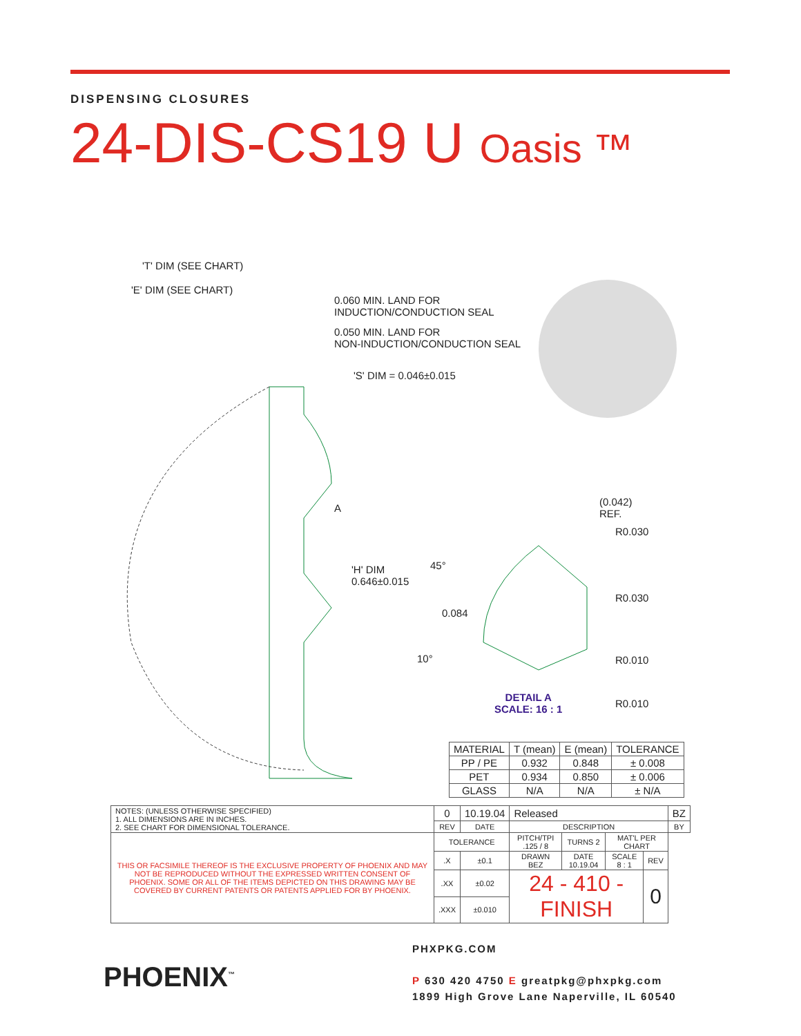DISPENSING CLOSURES
24-DIS-CS19 U Oasis ™
'T' DIM (SEE CHART)
'E' DIM (SEE CHART)
0.060 MIN. LAND FOR
INDUCTION/CONDUCTION SEAL
0.050 MIN. LAND FOR
NON-INDUCTION/CONDUCTION SEAL
'S' DIM = 0.046±0.015
(0.042)
REF.
R0.030
A
'H' DIM
0.646±0.015
45°
R0.030
0.084
10° R0.010
DETAIL A
SCALE: 16 : 1
R0.010
| MATERIAL | T (mean) | E (mean) | TOLERANCE |
| PP / PE | 0.932 | 0.848 | ± 0.008 |
| PET | 0.934 | 0.850 | ± 0.006 |
| GLASS | N/A | N/A | ± N/A |
| NOTES: (UNLESS OTHERWISE SPECIFIED) 1. ALL DIMENSIONS ARE IN INCHES. 2. SEE CHART FOR DIMENSIONAL TOLERANCE. | 0 | 10.19.04 | Released | | | | BZ |
| | REV | DATE | DESCRIPTION | | | | BY |
| THIS OR FACSIMILE THEREOF IS THE EXCLUSIVE PROPERTY OF PHOENIX AND MAY NOT BE REPRODUCED WITHOUT THE EXPRESSED WRITTEN CONSENT OF PHOENIX. SOME OR ALL OF THE ITEMS DEPICTED ON THIS DRAWING MAY BE COVERED BY CURRENT PATENTS OR PATENTS APPLIED FOR BY PHOENIX. | TOLERANCE | | PITCH/TPI .125 / 8 | TURNS 2 | MAT'L PER CHART | | |
| | .X | ±0.1 | DRAWN BEZ | DATE 10.19.04 | SCALE 8 : 1 | REV | |
| | .XX | ±0.02 | 24 - 410 - FINISH | | | 0 | |
| | .XXX | ±0.010 | | | | | |
PHOENIX<sup>™</sup>
PHXPKG.COM
P 630 420 4750 E greatpkg@phxpkg.com
1899 High Grove Lane Naperville, IL 60540